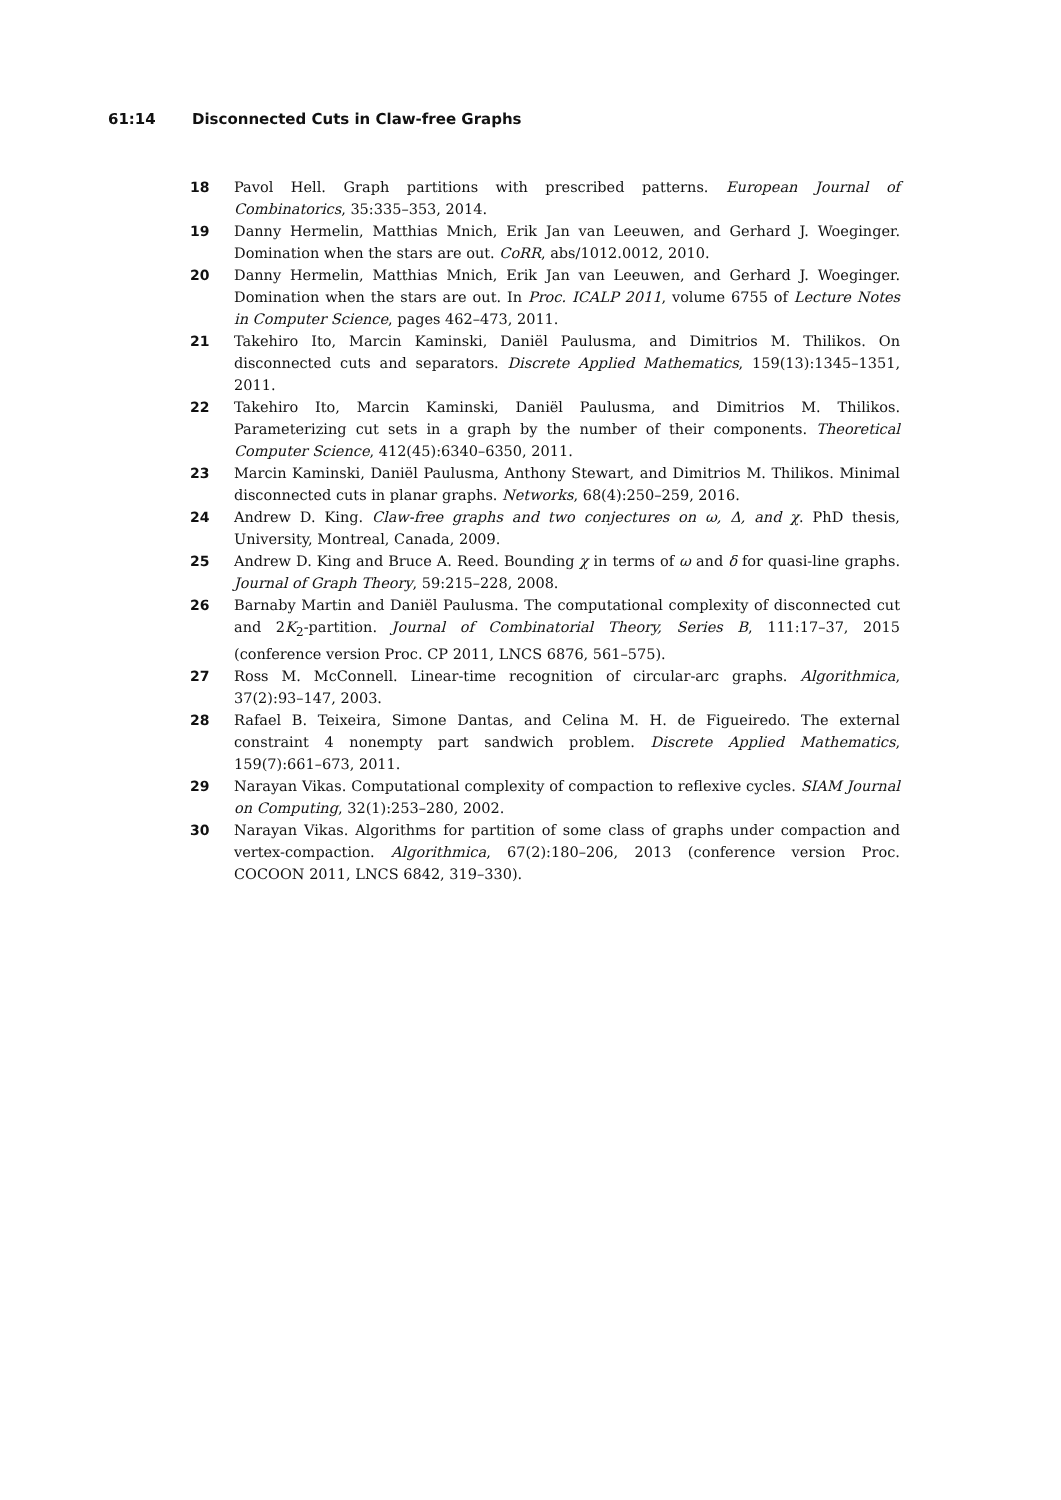61:14 Disconnected Cuts in Claw-free Graphs
18 Pavol Hell. Graph partitions with prescribed patterns. European Journal of Combinatorics, 35:335–353, 2014.
19 Danny Hermelin, Matthias Mnich, Erik Jan van Leeuwen, and Gerhard J. Woeginger. Domination when the stars are out. CoRR, abs/1012.0012, 2010.
20 Danny Hermelin, Matthias Mnich, Erik Jan van Leeuwen, and Gerhard J. Woeginger. Domination when the stars are out. In Proc. ICALP 2011, volume 6755 of Lecture Notes in Computer Science, pages 462–473, 2011.
21 Takehiro Ito, Marcin Kaminski, Daniël Paulusma, and Dimitrios M. Thilikos. On disconnected cuts and separators. Discrete Applied Mathematics, 159(13):1345–1351, 2011.
22 Takehiro Ito, Marcin Kaminski, Daniël Paulusma, and Dimitrios M. Thilikos. Parameterizing cut sets in a graph by the number of their components. Theoretical Computer Science, 412(45):6340–6350, 2011.
23 Marcin Kaminski, Daniël Paulusma, Anthony Stewart, and Dimitrios M. Thilikos. Minimal disconnected cuts in planar graphs. Networks, 68(4):250–259, 2016.
24 Andrew D. King. Claw-free graphs and two conjectures on ω, Δ, and χ. PhD thesis, University, Montreal, Canada, 2009.
25 Andrew D. King and Bruce A. Reed. Bounding χ in terms of ω and δ for quasi-line graphs. Journal of Graph Theory, 59:215–228, 2008.
26 Barnaby Martin and Daniël Paulusma. The computational complexity of disconnected cut and 2K<sub>2</sub>-partition. Journal of Combinatorial Theory, Series B, 111:17–37, 2015 (conference version Proc. CP 2011, LNCS 6876, 561–575).
27 Ross M. McConnell. Linear-time recognition of circular-arc graphs. Algorithmica, 37(2):93–147, 2003.
28 Rafael B. Teixeira, Simone Dantas, and Celina M. H. de Figueiredo. The external constraint 4 nonempty part sandwich problem. Discrete Applied Mathematics, 159(7):661–673, 2011.
29 Narayan Vikas. Computational complexity of compaction to reflexive cycles. SIAM Journal on Computing, 32(1):253–280, 2002.
30 Narayan Vikas. Algorithms for partition of some class of graphs under compaction and vertex-compaction. Algorithmica, 67(2):180–206, 2013 (conference version Proc. COCOON 2011, LNCS 6842, 319–330).